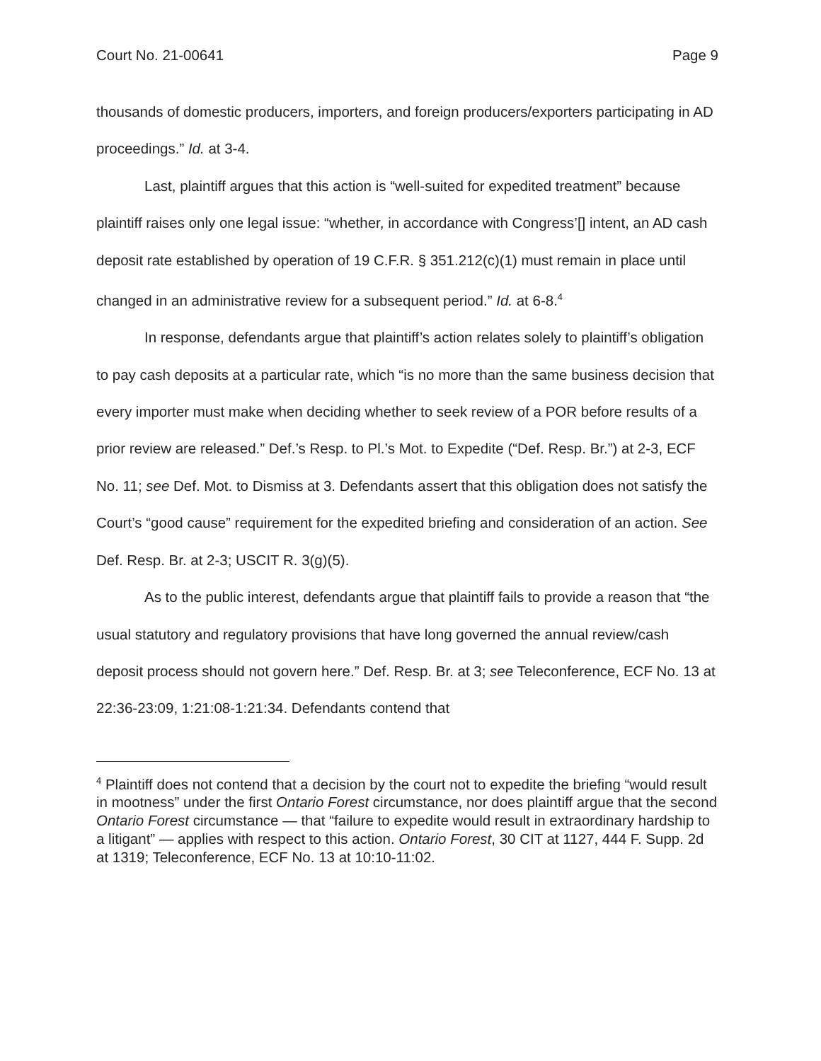Court No. 21-00641 Page 9
thousands of domestic producers, importers, and foreign producers/exporters participating in AD proceedings.” Id. at 3-4.
Last, plaintiff argues that this action is “well-suited for expedited treatment” because plaintiff raises only one legal issue: “whether, in accordance with Congress’[] intent, an AD cash deposit rate established by operation of 19 C.F.R. § 351.212(c)(1) must remain in place until changed in an administrative review for a subsequent period.” Id. at 6-8.<sup>4</sup>
In response, defendants argue that plaintiff’s action relates solely to plaintiff’s obligation to pay cash deposits at a particular rate, which “is no more than the same business decision that every importer must make when deciding whether to seek review of a POR before results of a prior review are released.” Def.’s Resp. to Pl.’s Mot. to Expedite (“Def. Resp. Br.”) at 2-3, ECF No. 11; see Def. Mot. to Dismiss at 3. Defendants assert that this obligation does not satisfy the Court’s “good cause” requirement for the expedited briefing and consideration of an action. See Def. Resp. Br. at 2-3; USCIT R. 3(g)(5).
As to the public interest, defendants argue that plaintiff fails to provide a reason that “the usual statutory and regulatory provisions that have long governed the annual review/cash deposit process should not govern here.” Def. Resp. Br. at 3; see Teleconference, ECF No. 13 at 22:36-23:09, 1:21:08-1:21:34. Defendants contend that
<sup>4</sup> Plaintiff does not contend that a decision by the court not to expedite the briefing “would result in mootness” under the first Ontario Forest circumstance, nor does plaintiff argue that the second Ontario Forest circumstance — that “failure to expedite would result in extraordinary hardship to a litigant” — applies with respect to this action. Ontario Forest, 30 CIT at 1127, 444 F. Supp. 2d at 1319; Teleconference, ECF No. 13 at 10:10-11:02.